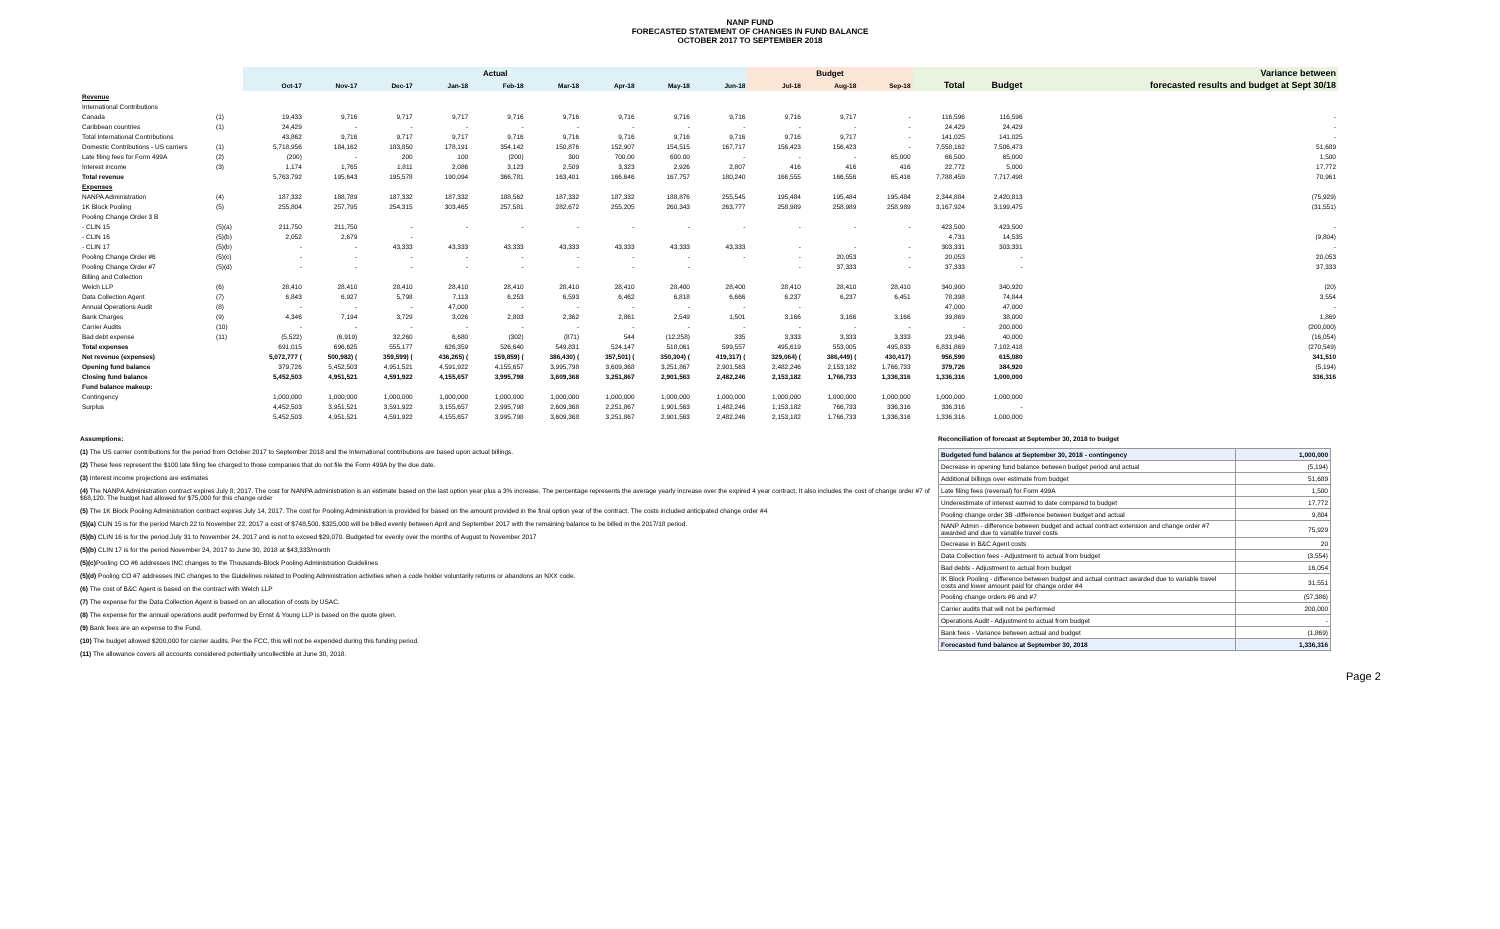NANP FUND
FORECASTED STATEMENT OF CHANGES IN FUND BALANCE
OCTOBER 2017 TO SEPTEMBER 2018
| | | Actual | | | | | | | | | Budget | | | | | Variance between |
| --- | --- | --- | --- | --- | --- | --- | --- | --- | --- | --- | --- | --- | --- | --- | --- | --- |
| | | Oct-17 | Nov-17 | Dec-17 | Jan-18 | Feb-18 | Mar-18 | Apr-18 | May-18 | Jun-18 | Jul-18 | Aug-18 | Sep-18 | Total | Budget | forecasted results and budget at Sept 30/18 |
| Revenue | | | | | | | | | | | | | | | | |
| International Contributions | | | | | | | | | | | | | | | | |
| Canada | (1) | 19,433 | 9,716 | 9,717 | 9,717 | 9,716 | 9,716 | 9,716 | 9,716 | 9,716 | 9,716 | 9,717 | - | 116,596 | 116,596 | - |
| Caribbean countries | (1) | 24,429 | - | - | - | - | - | - | - | - | - | - | - | 24,429 | 24,429 | - |
| Total International Contributions | | 43,862 | 9,716 | 9,717 | 9,717 | 9,716 | 9,716 | 9,716 | 9,716 | 9,716 | 9,716 | 9,717 | - | 141,025 | 141,025 | - |
| Domestic Contributions - US carriers | (1) | 5,718,956 | 184,162 | 183,850 | 178,191 | 354,142 | 150,876 | 152,907 | 154,515 | 167,717 | 156,423 | 156,423 | - | 7,558,162 | 7,506,473 | 51,689 |
| Late filing fees for Form 499A | (2) | (200) | - | 200 | 100 | (200) | 300 | 700.00 | 600.00 | - | - | - | 65,000 | 66,500 | 65,000 | 1,500 |
| Interest income | (3) | 1,174 | 1,765 | 1,811 | 2,086 | 3,123 | 2,509 | 3,323 | 2,926 | 2,807 | 416 | 416 | 416 | 22,772 | 5,000 | 17,772 |
| Total revenue | | 5,763,792 | 195,643 | 195,578 | 190,094 | 366,781 | 163,401 | 166,646 | 167,757 | 180,240 | 166,555 | 166,556 | 65,416 | 7,788,459 | 7,717,498 | 70,961 |
| Expenses | | | | | | | | | | | | | | | | |
| NANPA Administration | (4) | 187,332 | 188,789 | 187,332 | 187,332 | 188,562 | 187,332 | 187,332 | 188,876 | 255,545 | 195,484 | 195,484 | 195,484 | 2,344,884 | 2,420,813 | (75,929) |
| 1K Block Pooling | (5) | 255,804 | 257,795 | 254,315 | 303,465 | 257,581 | 282,672 | 255,205 | 260,343 | 263,777 | 258,989 | 258,989 | 258,989 | 3,167,924 | 3,199,475 | (31,551) |
| Pooling Change Order 3 B | | | | | | | | | | | | | | | | |
| - CLIN 15 | (5)(a) | 211,750 | 211,750 | - | - | - | - | - | - | - | - | - | - | 423,500 | 423,500 | - |
| - CLIN 16 | (5)(b) | 2,052 | 2,679 | - | | | | | | | | | | 4,731 | 14,535 | (9,804) |
| - CLIN 17 | (5)(b) | - | - | 43,333 | 43,333 | 43,333 | 43,333 | 43,333 | 43,333 | 43,333 | - | - | - | 303,331 | 303,331 | - |
| Pooling Change Order #6 | (5)(c) | - | - | - | - | - | - | - | - | - | - | 20,053 | - | 20,053 | - | 20,053 |
| Pooling Change Order #7 | (5)(d) | - | - | - | - | - | - | - | - | | - | 37,333 | - | 37,333 | - | 37,333 |
| Billing and Collection | | | | | | | | | | | | | | | | |
| Welch LLP | (6) | 28,410 | 28,410 | 28,410 | 28,410 | 28,410 | 28,410 | 28,410 | 28,400 | 28,400 | 28,410 | 28,410 | 28,410 | 340,900 | 340,920 | (20) |
| Data Collection Agent | (7) | 6,843 | 6,927 | 5,798 | 7,113 | 6,253 | 6,593 | 6,462 | 6,818 | 6,666 | 6,237 | 6,237 | 6,451 | 78,398 | 74,844 | 3,554 |
| Annual Operations Audit | (8) | - | - | - | 47,000 | - | - | - | - | - | - | | | 47,000 | 47,000 | - |
| Bank Charges | (9) | 4,346 | 7,194 | 3,729 | 3,026 | 2,803 | 2,362 | 2,861 | 2,549 | 1,501 | 3,166 | 3,166 | 3,166 | 39,869 | 38,000 | 1,869 |
| Carrier Audits | (10) | - | - | - | - | - | - | - | - | - | - | - | - | - | 200,000 | (200,000) |
| Bad debt expense | (11) | (5,522) | (6,919) | 32,260 | 6,680 | (302) | (871) | 544 | (12,258) | 335 | 3,333 | 3,333 | 3,333 | 23,946 | 40,000 | (16,054) |
| Total expenses | | 691,015 | 696,625 | 555,177 | 626,359 | 526,640 | 549,831 | 524,147 | 518,061 | 599,557 | 495,619 | 553,005 | 495,833 | 6,831,869 | 7,102,418 | (270,549) |
| Net revenue (expenses) | | 5,072,777 ( | 500,982) ( | 359,599) ( | 436,265) ( | 159,859) ( | 386,430) ( | 357,501) ( | 350,304) ( | 419,317) ( | 329,064) ( | 386,449) ( | 430,417) | 956,590 | 615,080 | 341,510 |
| Opening fund balance | | 379,726 | 5,452,503 | 4,951,521 | 4,591,922 | 4,155,657 | 3,995,798 | 3,609,368 | 3,251,867 | 2,901,563 | 2,482,246 | 2,153,182 | 1,766,733 | 379,726 | 384,920 | (5,194) |
| Closing fund balance | | 5,452,503 | 4,951,521 | 4,591,922 | 4,155,657 | 3,995,798 | 3,609,368 | 3,251,867 | 2,901,563 | 2,482,246 | 2,153,182 | 1,766,733 | 1,336,316 | 1,336,316 | 1,000,000 | 336,316 |
| Fund balance makeup: | | | | | | | | | | | | | | | | |
| Contingency | | 1,000,000 | 1,000,000 | 1,000,000 | 1,000,000 | 1,000,000 | 1,000,000 | 1,000,000 | 1,000,000 | 1,000,000 | 1,000,000 | 1,000,000 | 1,000,000 | 1,000,000 | 1,000,000 | |
| Surplus | | 4,452,503 | 3,951,521 | 3,591,922 | 3,155,657 | 2,995,798 | 2,609,368 | 2,251,867 | 1,901,563 | 1,482,246 | 1,153,182 | 766,733 | 336,316 | 336,316 | - | |
| | | 5,452,503 | 4,951,521 | 4,591,922 | 4,155,657 | 3,995,798 | 3,609,368 | 3,251,867 | 2,901,563 | 2,482,246 | 2,153,182 | 1,766,733 | 1,336,316 | 1,336,316 | 1,000,000 | |
Assumptions:
(1) The US carrier contributions for the period from October 2017 to September 2018 and the International contributions are based upon actual billings.
(2) These fees represent the $100 late filing fee charged to those companies that do not file the Form 499A by the due date.
(3) Interest income projections are estimates
(4) The NANPA Administration contract expires July 8, 2017. The cost for NANPA administration is an estimate based on the last option year plus a 3% increase. The percentage represents the average yearly increase over the expired 4 year contract. It also includes the cost of change order #7 of $68,120. The budget had allowed for $75,000 for this change order
(5) The 1K Block Pooling Administration contract expires July 14, 2017. The cost for Pooling Administration is provided for based on the amount provided in the final option year of the contract. The costs included anticipated change order #4
(5)(a) CLIN 15 is for the period March 22 to November 22, 2017 a cost of $748,500. $325,000 will be billed evenly between April and September 2017 with the remaining balance to be billed in the 2017/18 period.
(5)(b) CLIN 16 is for the period July 31 to November 24, 2017 and is not to exceed $29,070. Budgeted for evenly over the months of August to November 2017
(5)(b) CLIN 17 is for the period November 24, 2017 to June 30, 2018 at $43,333/month
(5)(c) Pooling CO #6 addresses INC changes to the Thousands-Block Pooling Administration Guidelines
(5)(d) Pooling CO #7 addresses INC changes to the Guidelines related to Pooling Administration activities when a code holder voluntarily returns or abandons an NXX code.
(6) The cost of B&C Agent is based on the contract with Welch LLP
(7) The expense for the Data Collection Agent is based on an allocation of costs by USAC.
(8) The expense for the annual operations audit performed by Ernst & Young LLP is based on the quote given.
(9) Bank fees are an expense to the Fund.
(10) The budget allowed $200,000 for carrier audits. Per the FCC, this will not be expended during this funding period.
(11) The allowance covers all accounts considered potentially uncollectible at June 30, 2018.
Reconciliation of forecast at September 30, 2018 to budget
| Budgeted fund balance at September 30, 2018 - contingency | 1,000,000 |
| Decrease in opening fund balance between budget period and actual | (5,194) |
| Additional billings over estimate from budget | 51,689 |
| Late filing fees (reversal) for Form 499A | 1,500 |
| Underestimate of interest earned to date compared to budget | 17,772 |
| Pooling change order 3B -difference between budget and actual | 9,804 |
| NANP Admin - difference between budget and actual contract extension and change order #7 awarded and due to variable travel costs | 75,929 |
| Decrease in B&C Agent costs | 20 |
| Data Collection fees - Adjustment to actual from budget | (3,554) |
| Bad debts - Adjustment to actual from budget | 16,054 |
| IK Block Pooling - difference between budget and actual contract awarded due to variable travel costs and lower amount paid for change order #4 | 31,551 |
| Pooling change orders #6 and #7 | (57,386) |
| Carrier audits that will not be performed | 200,000 |
| Operations Audit - Adjustment to actual from budget | - |
| Bank fees - Variance between actual and budget | (1,869) |
| Forecasted fund balance at September 30, 2018 | 1,336,316 |
Page 2